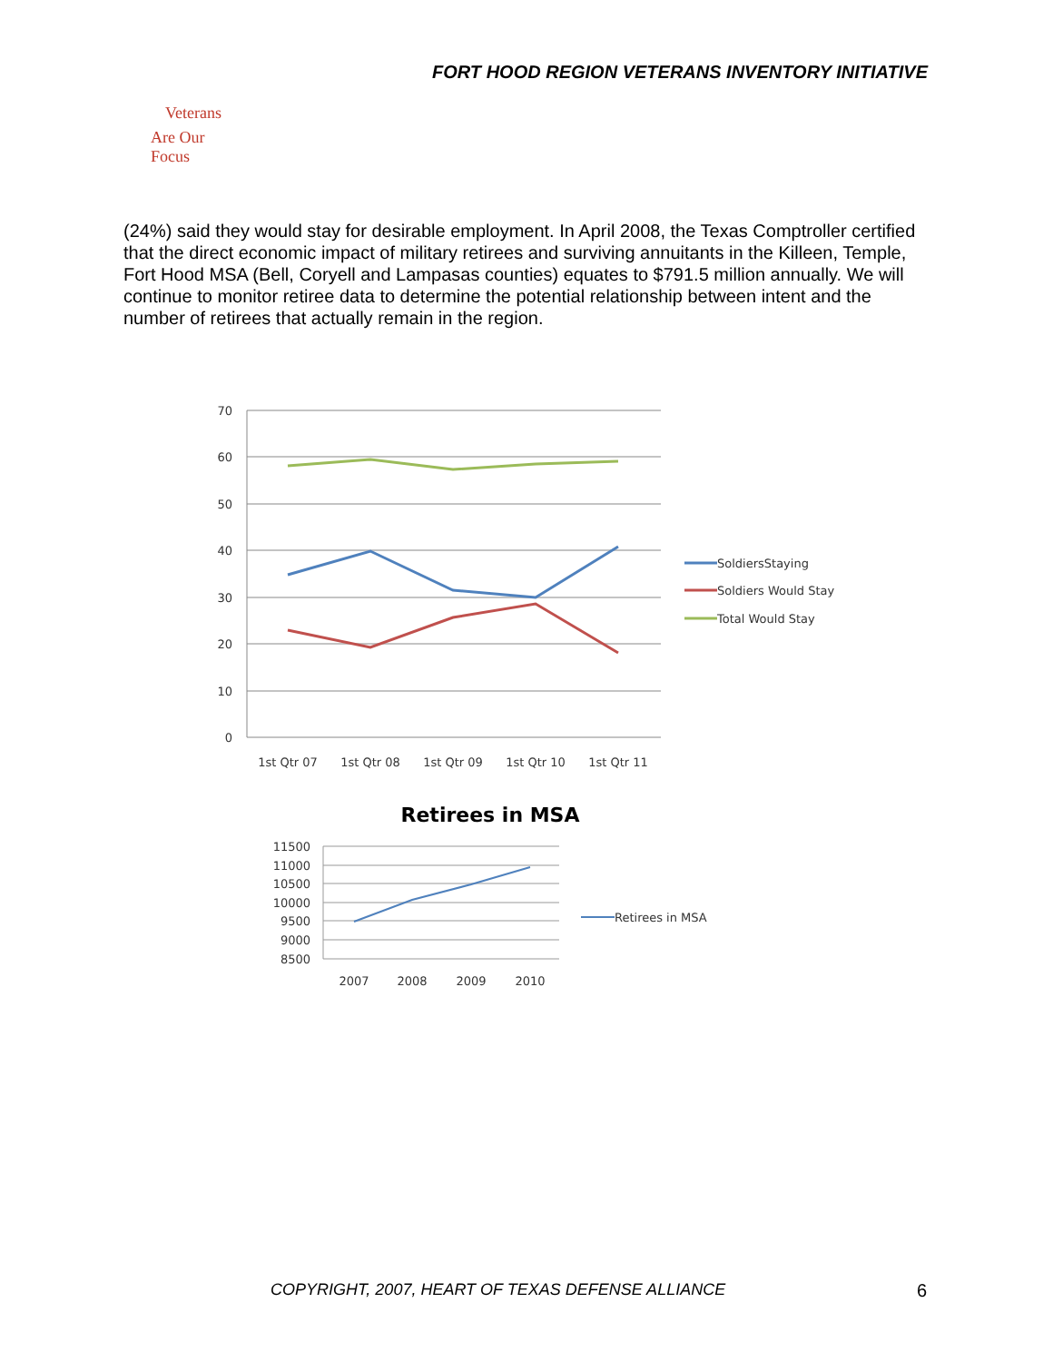FORT HOOD REGION VETERANS INVENTORY INITIATIVE
Veterans
Are Our Focus
(24%) said they would stay for desirable employment. In April 2008, the Texas Comptroller certified that the direct economic impact of military retirees and surviving annuitants in the Killeen, Temple, Fort Hood MSA (Bell, Coryell and Lampasas counties) equates to $791.5 million annually. We will continue to monitor retiree data to determine the potential relationship between intent and the number of retirees that actually remain in the region.
70
60
50
40
30
20
10
0
1st Qtr 07
1st Qtr 08
1st Qtr 09
1st Qtr 10
1st Qtr 11
SoldiersStaying
Soldiers Would Stay
Total Would Stay
Retirees in MSA
11500
11000
10500
10000
9500
9000
8500
2007
2008
2009
2010
Retirees in MSA
COPYRIGHT, 2007, HEART OF TEXAS DEFENSE ALLIANCE
6